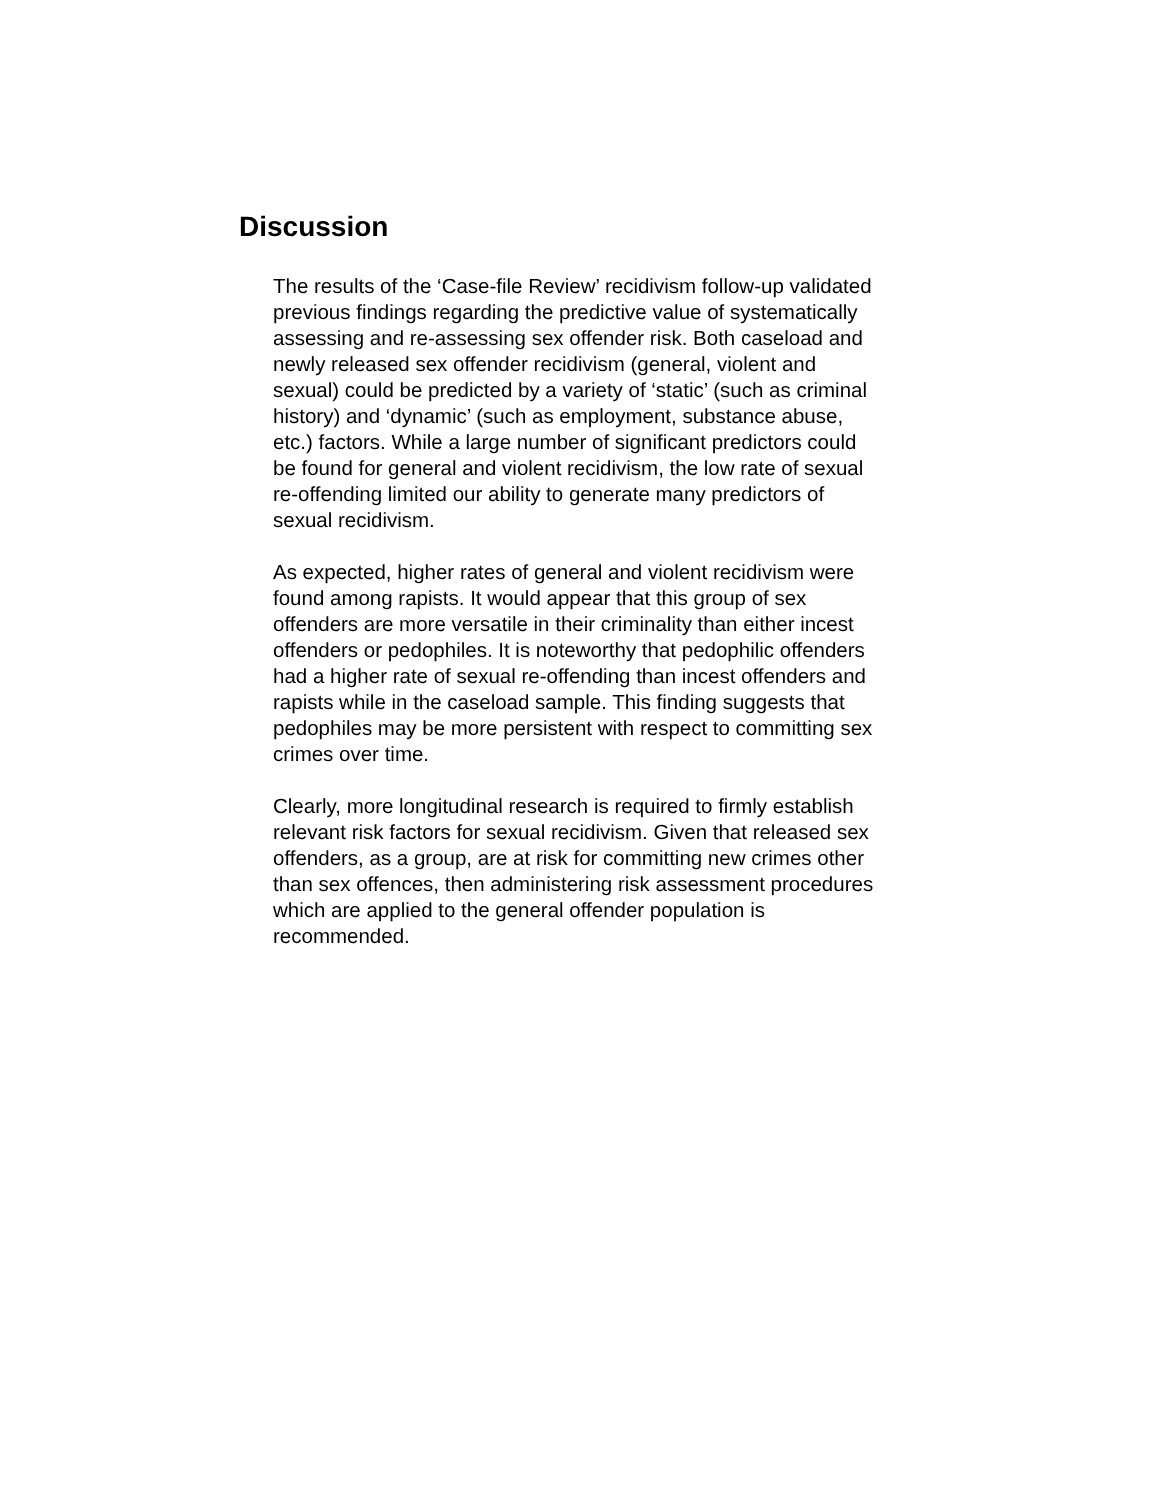Discussion
The results of the ‘Case-file Review’ recidivism follow-up validated previous findings regarding the predictive value of systematically assessing and re-assessing sex offender risk. Both caseload and newly released sex offender recidivism (general, violent and sexual) could be predicted by a variety of ‘static’ (such as criminal history) and ‘dynamic’ (such as employment, substance abuse, etc.) factors. While a large number of significant predictors could be found for general and violent recidivism, the low rate of sexual re-offending limited our ability to generate many predictors of sexual recidivism.
As expected, higher rates of general and violent recidivism were found among rapists. It would appear that this group of sex offenders are more versatile in their criminality than either incest offenders or pedophiles. It is noteworthy that pedophilic offenders had a higher rate of sexual re-offending than incest offenders and rapists while in the caseload sample. This finding suggests that pedophiles may be more persistent with respect to committing sex crimes over time.
Clearly, more longitudinal research is required to firmly establish relevant risk factors for sexual recidivism. Given that released sex offenders, as a group, are at risk for committing new crimes other than sex offences, then administering risk assessment procedures which are applied to the general offender population is recommended.